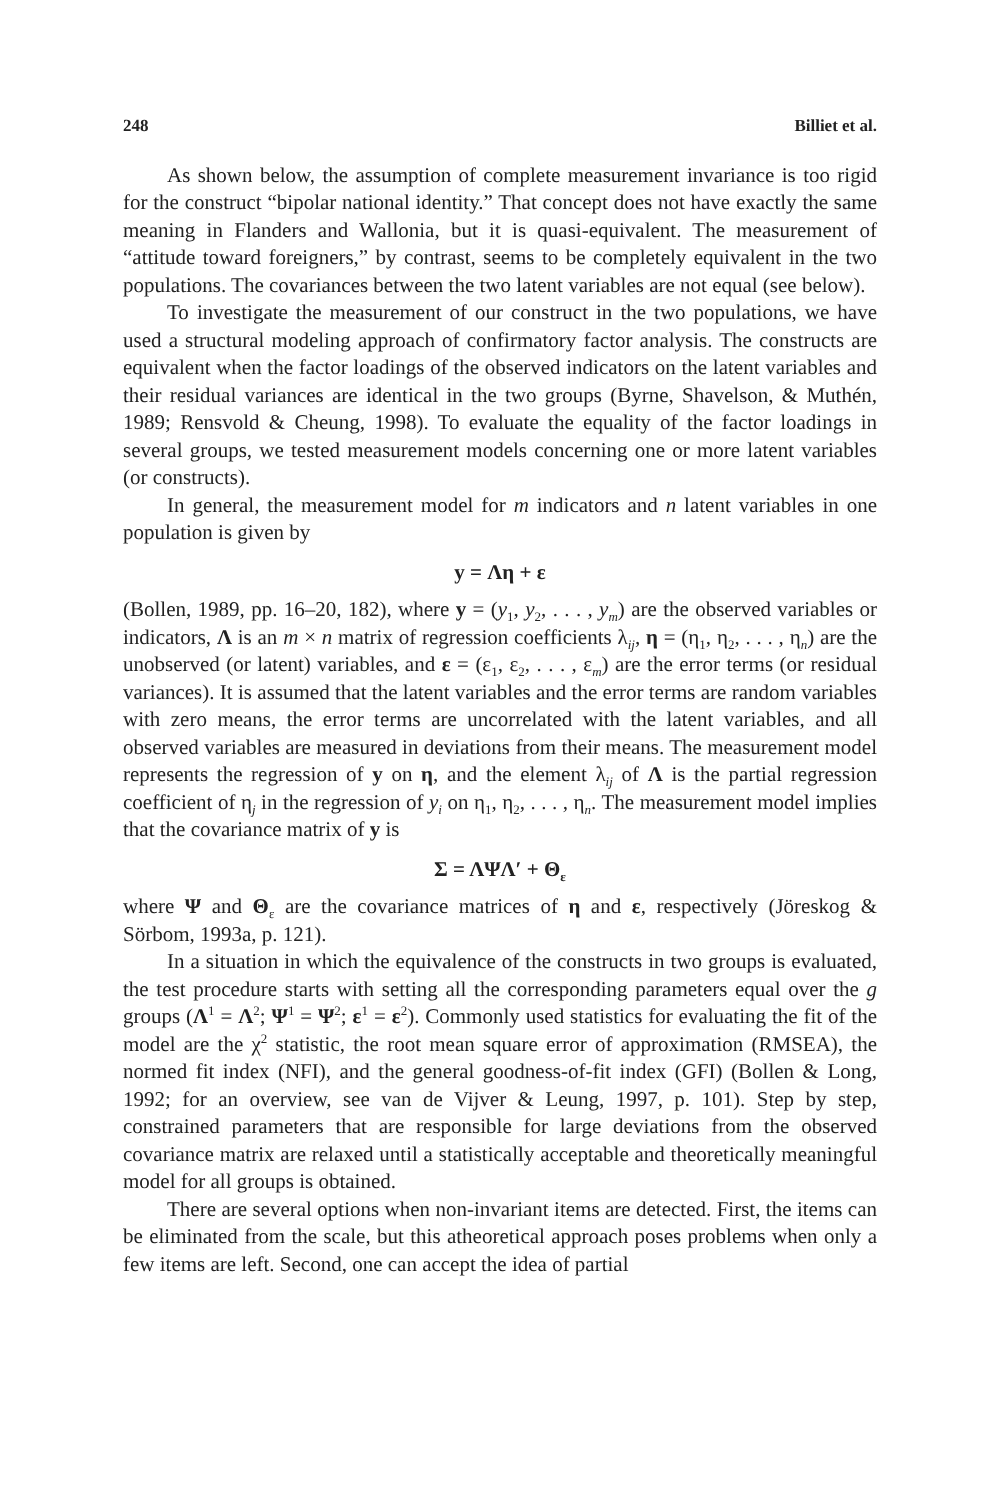248 Billiet et al.
As shown below, the assumption of complete measurement invariance is too rigid for the construct “bipolar national identity.” That concept does not have exactly the same meaning in Flanders and Wallonia, but it is quasi-equivalent. The measurement of “attitude toward foreigners,” by contrast, seems to be completely equivalent in the two populations. The covariances between the two latent variables are not equal (see below).
To investigate the measurement of our construct in the two populations, we have used a structural modeling approach of confirmatory factor analysis. The constructs are equivalent when the factor loadings of the observed indicators on the latent variables and their residual variances are identical in the two groups (Byrne, Shavelson, & Muthén, 1989; Rensvold & Cheung, 1998). To evaluate the equality of the factor loadings in several groups, we tested measurement models concerning one or more latent variables (or constructs).
In general, the measurement model for m indicators and n latent variables in one population is given by
y = Λη + ε
(Bollen, 1989, pp. 16–20, 182), where y = (y<sub>1</sub>, y<sub>2</sub>, . . . , y<sub>m</sub>) are the observed variables or indicators, Λ is an m × n matrix of regression coefficients λ<sub>ij</sub>, η = (η<sub>1</sub>, η<sub>2</sub>, . . . , η<sub>n</sub>) are the unobserved (or latent) variables, and ε = (ε<sub>1</sub>, ε<sub>2</sub>, . . . , ε<sub>m</sub>) are the error terms (or residual variances). It is assumed that the latent variables and the error terms are random variables with zero means, the error terms are uncorrelated with the latent variables, and all observed variables are measured in deviations from their means. The measurement model represents the regression of y on η, and the element λ<sub>ij</sub> of Λ is the partial regression coefficient of η<sub>j</sub> in the regression of y<sub>i</sub> on η<sub>1</sub>, η<sub>2</sub>, . . . , η<sub>n</sub>. The measurement model implies that the covariance matrix of y is
Σ = ΛΨΛ′ + Θ<sub>ε</sub>
where Ψ and Θ<sub>ε</sub> are the covariance matrices of η and ε, respectively (Jöreskog & Sörbom, 1993a, p. 121).
In a situation in which the equivalence of the constructs in two groups is evaluated, the test procedure starts with setting all the corresponding parameters equal over the g groups (Λ<sup>1</sup> = Λ<sup>2</sup>; Ψ<sup>1</sup> = Ψ<sup>2</sup>; ε<sup>1</sup> = ε<sup>2</sup>). Commonly used statistics for evaluating the fit of the model are the χ<sup>2</sup> statistic, the root mean square error of approximation (RMSEA), the normed fit index (NFI), and the general goodness-of-fit index (GFI) (Bollen & Long, 1992; for an overview, see van de Vijver & Leung, 1997, p. 101). Step by step, constrained parameters that are responsible for large deviations from the observed covariance matrix are relaxed until a statistically acceptable and theoretically meaningful model for all groups is obtained.
There are several options when non-invariant items are detected. First, the items can be eliminated from the scale, but this atheoretical approach poses problems when only a few items are left. Second, one can accept the idea of partial